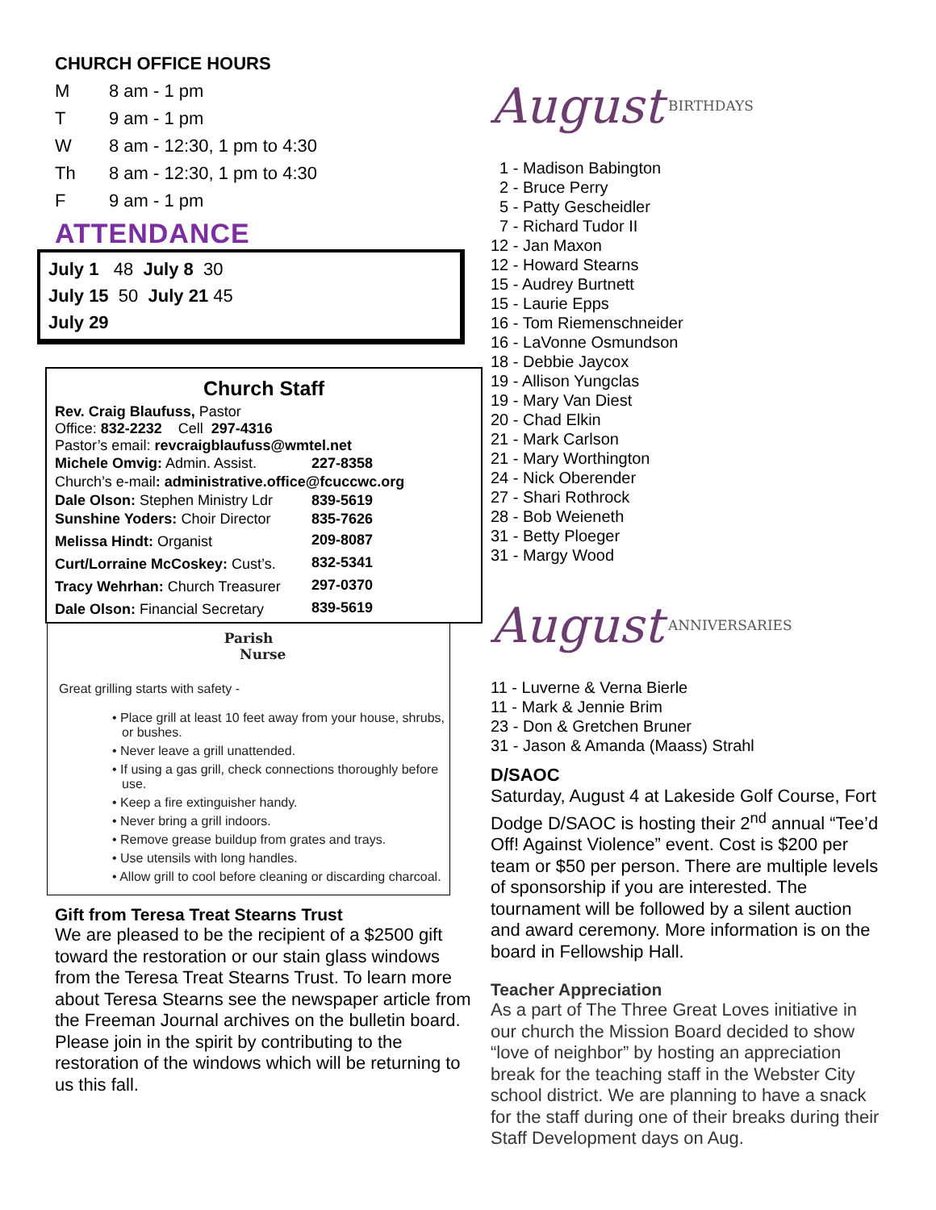CHURCH OFFICE HOURS
| M | 8 am - 1 pm |
| T | 9 am - 1 pm |
| W | 8 am - 12:30, 1 pm to 4:30 |
| Th | 8 am - 12:30, 1 pm to 4:30 |
| F | 9 am - 1 pm |
ATTENDANCE
July 1 48 July 8 30
July 15 50 July 21 45
July 29
Church Staff
Rev. Craig Blaufuss, Pastor
Office: 832-2232 Cell 297-4316
Pastor’s email: revcraigblaufuss@wmtel.net
| Michele Omvig: Admin. Assist. | 227-8358 |
| Church’s e-mail : administrative.office@fcuccwc.org | |
| Dale Olson: Stephen Ministry Ldr | 839-5619 |
| Sunshine Yoders: Choir Director | 835-7626 |
| Melissa Hindt: Organist | 209-8087 |
| Curt/Lorraine McCoskey: Cust’s. | 832-5341 |
| Tracy Wehrhan: Church Treasurer | 297-0370 |
| Dale Olson: Financial Secretary | 839-5619 |
Parish
Nurse
Great grilling starts with safety -
• Place grill at least 10 feet away from your house, shrubs, or bushes.
• Never leave a grill unattended.
• If using a gas grill, check connections thoroughly before use.
• Keep a fire extinguisher handy.
• Never bring a grill indoors.
• Remove grease buildup from grates and trays.
• Use utensils with long handles.
• Allow grill to cool before cleaning or discarding charcoal.
Gift from Teresa Treat Stearns Trust
We are pleased to be the recipient of a $2500 gift toward the restoration or our stain glass windows from the Teresa Treat Stearns Trust. To learn more about Teresa Stearns see the newspaper article from the Freeman Journal archives on the bulletin board. Please join in the spirit by contributing to the restoration of the windows which will be returning to us this fall.
August BIRTHDAYS
1 - Madison Babington
2 - Bruce Perry
5 - Patty Gescheidler
7 - Richard Tudor II
12 - Jan Maxon
12 - Howard Stearns
15 - Audrey Burtnett
15 - Laurie Epps
16 - Tom Riemenschneider
16 - LaVonne Osmundson
18 - Debbie Jaycox
19 - Allison Yungclas
19 - Mary Van Diest
20 - Chad Elkin
21 - Mark Carlson
21 - Mary Worthington
24 - Nick Oberender
27 - Shari Rothrock
28 - Bob Weieneth
31 - Betty Ploeger
31 - Margy Wood
August ANNIVERSARIES
11 - Luverne & Verna Bierle
11 - Mark & Jennie Brim
23 - Don & Gretchen Bruner
31 - Jason & Amanda (Maass) Strahl
D/SAOC
Saturday, August 4 at Lakeside Golf Course, Fort Dodge D/SAOC is hosting their 2<sup>nd</sup> annual “Tee’d Off! Against Violence” event. Cost is $200 per team or $50 per person. There are multiple levels of sponsorship if you are interested. The tournament will be followed by a silent auction and award ceremony. More information is on the board in Fellowship Hall.
Teacher Appreciation
As a part of The Three Great Loves initiative in our church the Mission Board decided to show “love of neighbor” by hosting an appreciation break for the teaching staff in the Webster City school district. We are planning to have a snack for the staff during one of their breaks during their Staff Development days on Aug.